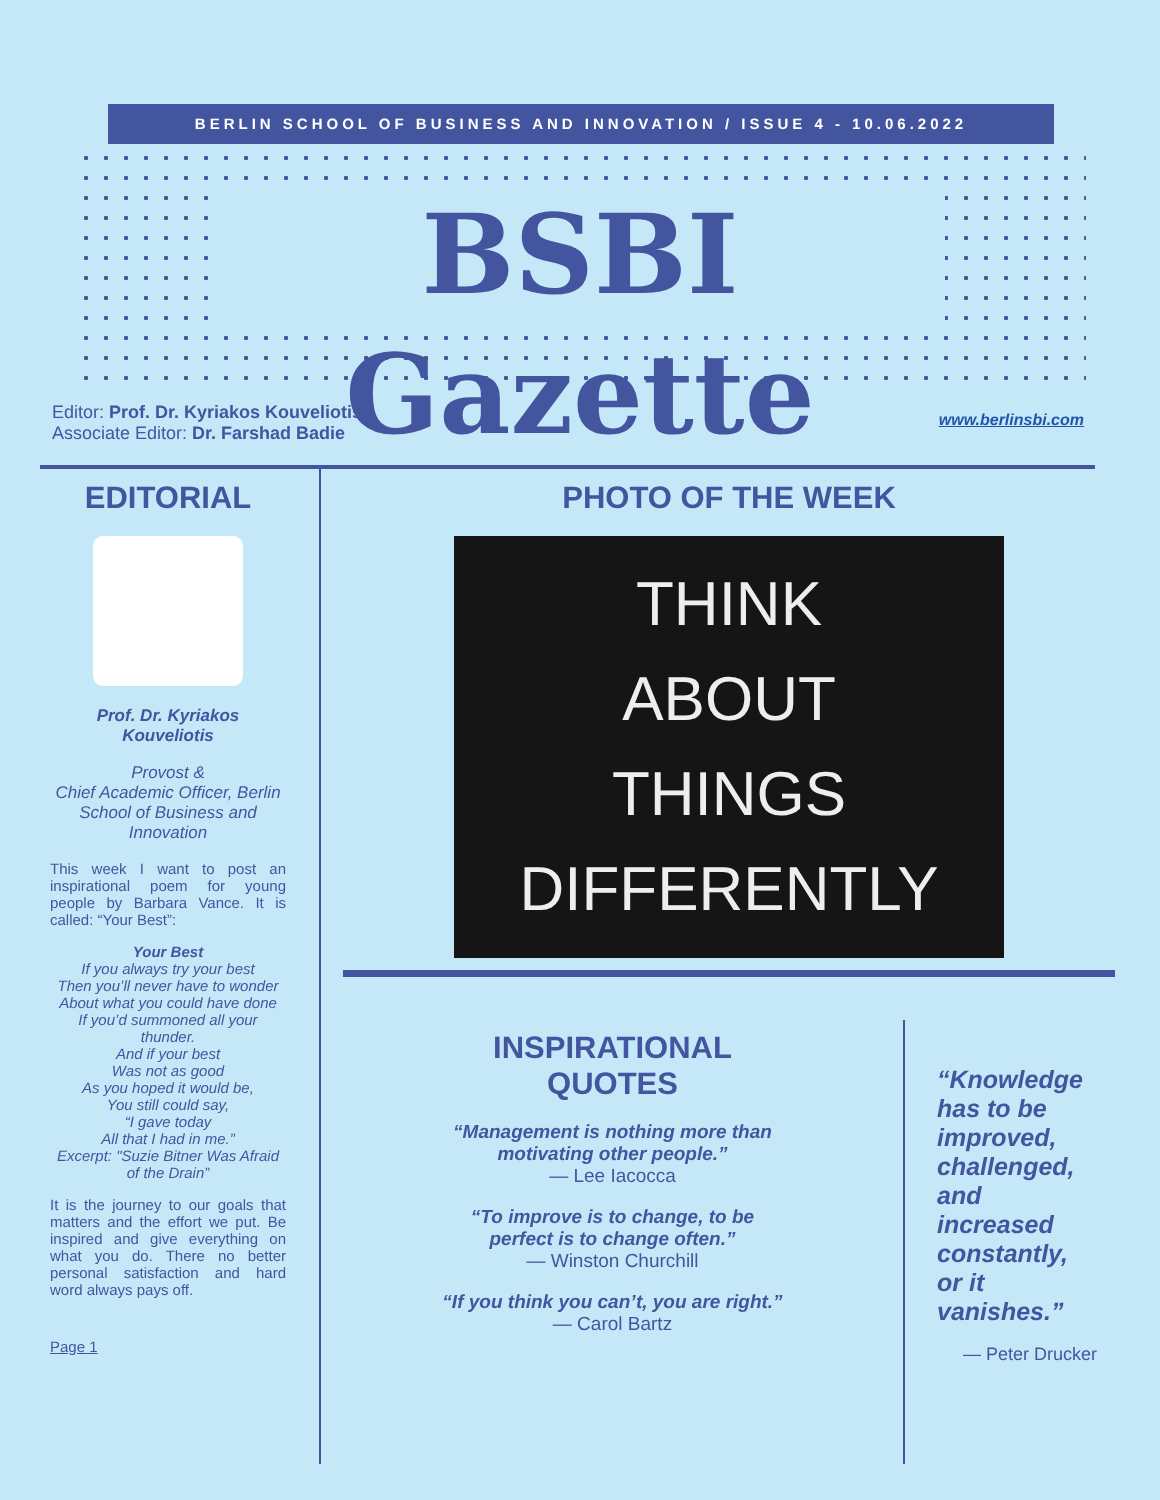BERLIN SCHOOL OF BUSINESS AND INNOVATION / ISSUE 4 - 10.06.2022
BSBI Gazette
Editor: Prof. Dr. Kyriakos Kouveliotis
Associate Editor: Dr. Farshad Badie
www.berlinsbi.com
EDITORIAL
Prof. Dr. Kyriakos Kouveliotis
Provost &
Chief Academic Officer, Berlin School of Business and Innovation
This week I want to post an inspirational poem for young people by Barbara Vance. It is called: “Your Best”:
Your Best
If you always try your best
Then you’ll never have to wonder
About what you could have done
If you’d summoned all your thunder.
And if your best
Was not as good
As you hoped it would be,
You still could say,
“I gave today
All that I had in me.”
Excerpt: "Suzie Bitner Was Afraid of the Drain”
It is the journey to our goals that matters and the effort we put. Be inspired and give everything on what you do. There no better personal satisfaction and hard word always pays off.
Page 1
PHOTO OF THE WEEK
THINK
ABOUT
THINGS
DIFFERENTLY
INSPIRATIONAL QUOTES
“Management is nothing more than motivating other people.”
— Lee Iacocca
“To improve is to change, to be perfect is to change often.”
— Winston Churchill
“If you think you can’t, you are right.”
— Carol Bartz
“Knowledge has to be improved, challenged, and increased constantly, or it vanishes.”
— Peter Drucker